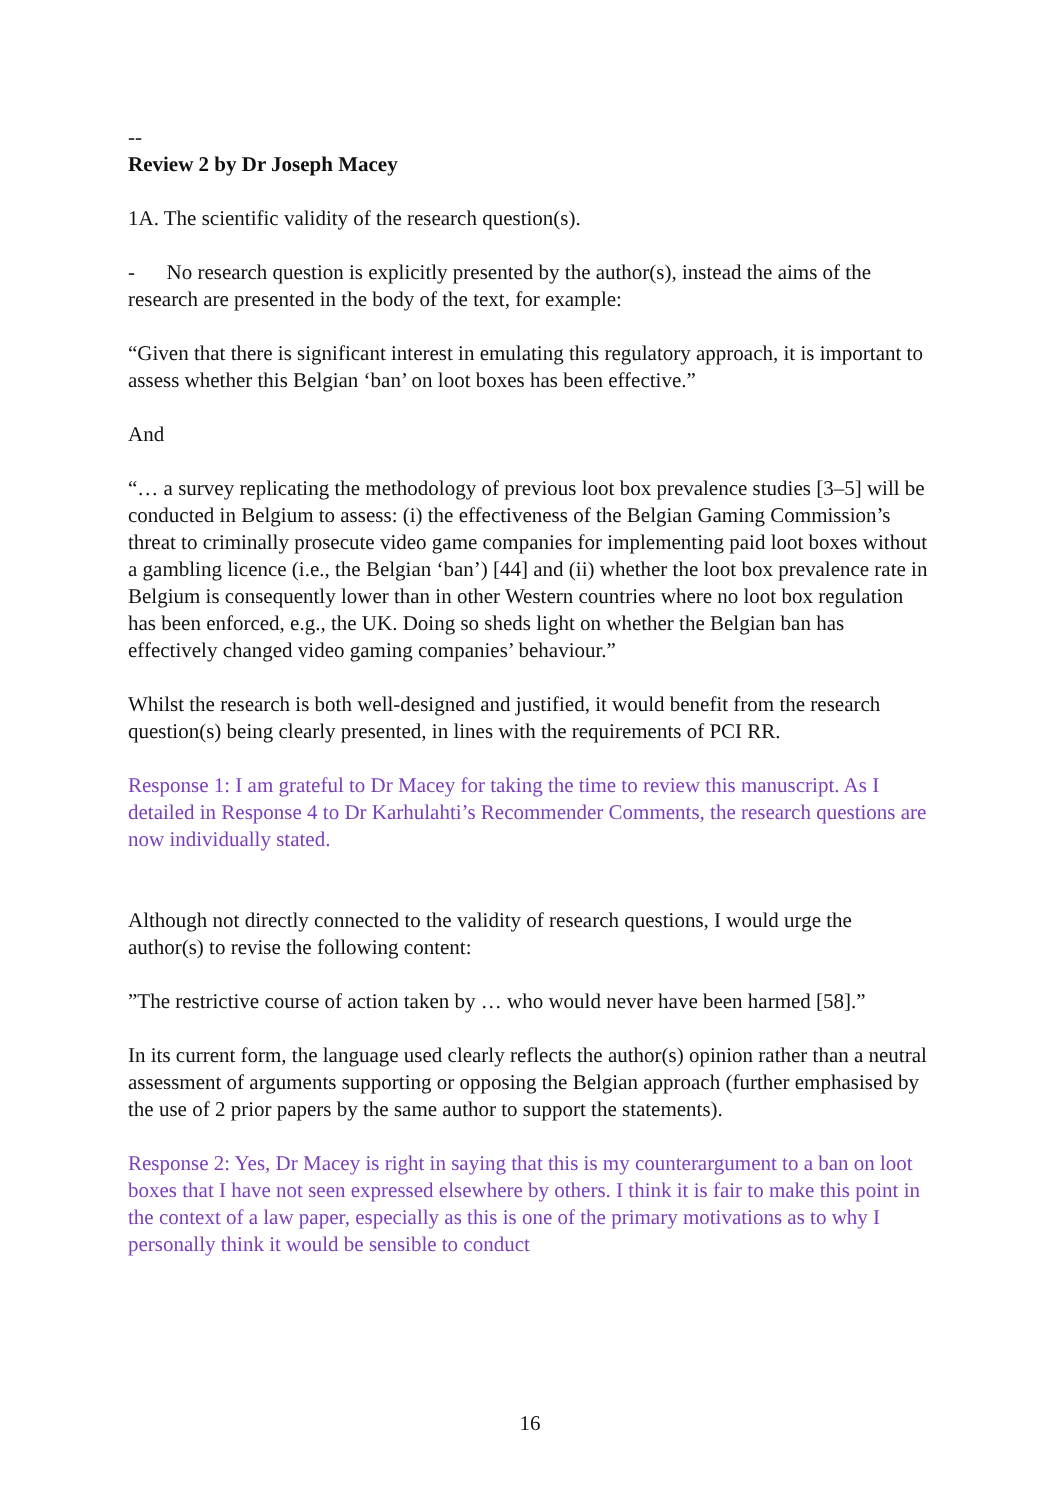--
Review 2 by Dr Joseph Macey
1A. The scientific validity of the research question(s).
- No research question is explicitly presented by the author(s), instead the aims of the research are presented in the body of the text, for example:
“Given that there is significant interest in emulating this regulatory approach, it is important to assess whether this Belgian ‘ban’ on loot boxes has been effective.”
And
“… a survey replicating the methodology of previous loot box prevalence studies [3–5] will be conducted in Belgium to assess: (i) the effectiveness of the Belgian Gaming Commission’s threat to criminally prosecute video game companies for implementing paid loot boxes without a gambling licence (i.e., the Belgian ‘ban’) [44] and (ii) whether the loot box prevalence rate in Belgium is consequently lower than in other Western countries where no loot box regulation has been enforced, e.g., the UK. Doing so sheds light on whether the Belgian ban has effectively changed video gaming companies’ behaviour.”
Whilst the research is both well-designed and justified, it would benefit from the research question(s) being clearly presented, in lines with the requirements of PCI RR.
Response 1: I am grateful to Dr Macey for taking the time to review this manuscript. As I detailed in Response 4 to Dr Karhulahti’s Recommender Comments, the research questions are now individually stated.
Although not directly connected to the validity of research questions, I would urge the author(s) to revise the following content:
”The restrictive course of action taken by … who would never have been harmed [58].”
In its current form, the language used clearly reflects the author(s) opinion rather than a neutral assessment of arguments supporting or opposing the Belgian approach (further emphasised by the use of 2 prior papers by the same author to support the statements).
Response 2: Yes, Dr Macey is right in saying that this is my counterargument to a ban on loot boxes that I have not seen expressed elsewhere by others. I think it is fair to make this point in the context of a law paper, especially as this is one of the primary motivations as to why I personally think it would be sensible to conduct
16